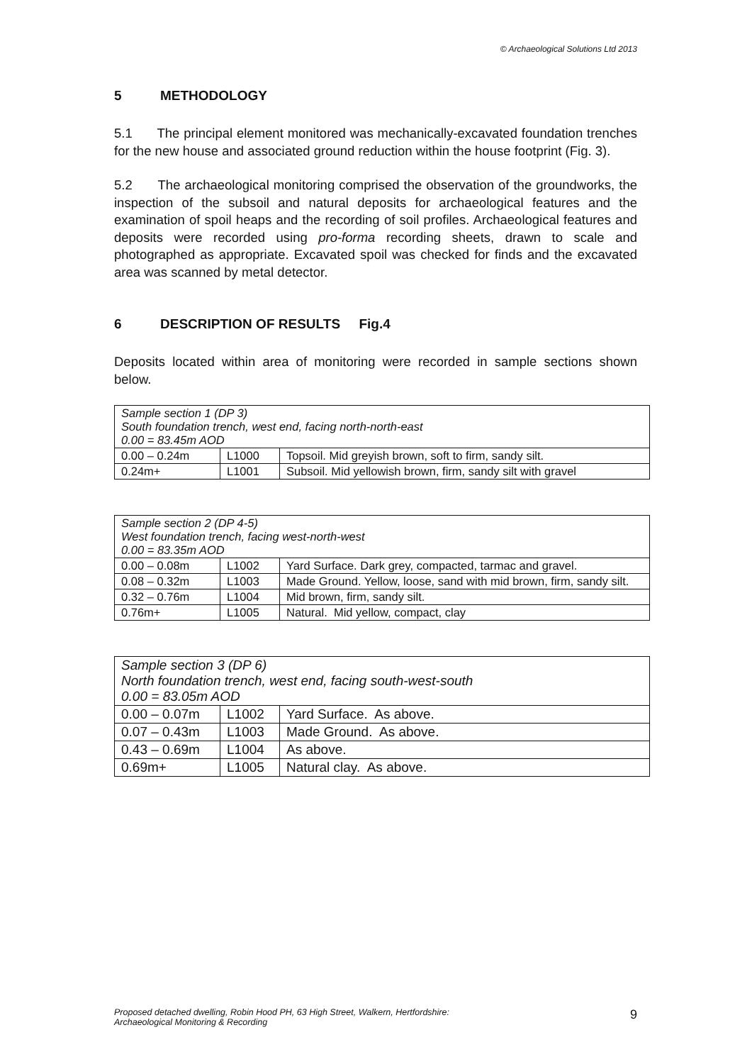© Archaeological Solutions Ltd 2013
5 METHODOLOGY
5.1 The principal element monitored was mechanically-excavated foundation trenches for the new house and associated ground reduction within the house footprint (Fig. 3).
5.2 The archaeological monitoring comprised the observation of the groundworks, the inspection of the subsoil and natural deposits for archaeological features and the examination of spoil heaps and the recording of soil profiles. Archaeological features and deposits were recorded using pro-forma recording sheets, drawn to scale and photographed as appropriate. Excavated spoil was checked for finds and the excavated area was scanned by metal detector.
6 DESCRIPTION OF RESULTS Fig.4
Deposits located within area of monitoring were recorded in sample sections shown below.
| Sample section 1 (DP 3) South foundation trench, west end, facing north-north-east 0.00 = 83.45m AOD | | |
| 0.00 – 0.24m | L1000 | Topsoil. Mid greyish brown, soft to firm, sandy silt. |
| 0.24m+ | L1001 | Subsoil. Mid yellowish brown, firm, sandy silt with gravel |
| Sample section 2 (DP 4-5) West foundation trench, facing west-north-west 0.00 = 83.35m AOD | | |
| 0.00 – 0.08m | L1002 | Yard Surface. Dark grey, compacted, tarmac and gravel. |
| 0.08 – 0.32m | L1003 | Made Ground. Yellow, loose, sand with mid brown, firm, sandy silt. |
| 0.32 – 0.76m | L1004 | Mid brown, firm, sandy silt. |
| 0.76m+ | L1005 | Natural. Mid yellow, compact, clay |
| Sample section 3 (DP 6) North foundation trench, west end, facing south-west-south 0.00 = 83.05m AOD | | |
| 0.00 – 0.07m | L1002 | Yard Surface. As above. |
| 0.07 – 0.43m | L1003 | Made Ground. As above. |
| 0.43 – 0.69m | L1004 | As above. |
| 0.69m+ | L1005 | Natural clay. As above. |
Proposed detached dwelling, Robin Hood PH, 63 High Street, Walkern, Hertfordshire:
Archaeological Monitoring & Recording
9